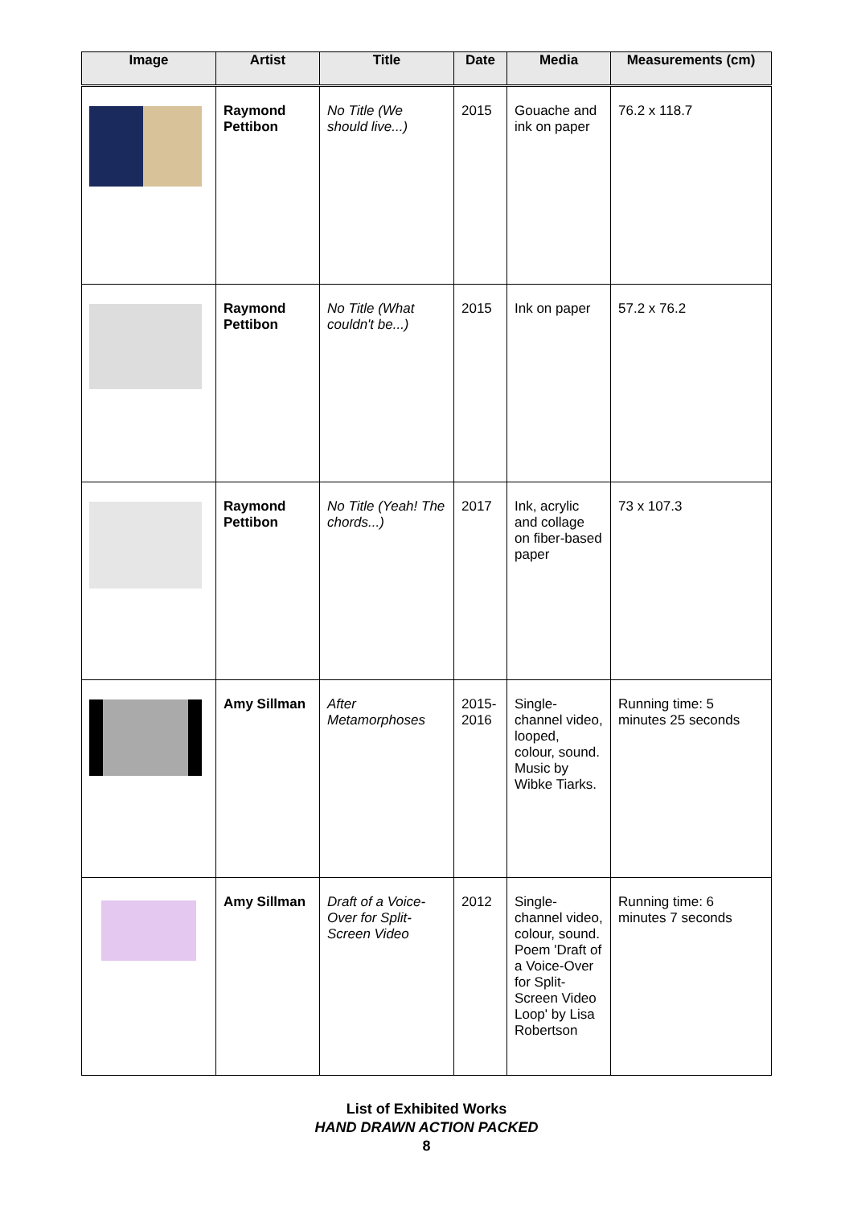| Image | Artist | Title | Date | Media | Measurements (cm) |
| --- | --- | --- | --- | --- | --- |
| | Raymond Pettibon | No Title (We should live...) | 2015 | Gouache and ink on paper | 76.2 x 118.7 |
| | Raymond Pettibon | No Title (What couldn't be...) | 2015 | Ink on paper | 57.2 x 76.2 |
| | Raymond Pettibon | No Title (Yeah! The chords...) | 2017 | Ink, acrylic and collage on fiber-based paper | 73 x 107.3 |
| | Amy Sillman | After Metamorphoses | 2015-2016 | Single-channel video, looped, colour, sound. Music by Wibke Tiarks. | Running time: 5 minutes 25 seconds |
| | Amy Sillman | Draft of a Voice-Over for Split-Screen Video | 2012 | Single-channel video, colour, sound. Poem 'Draft of a Voice-Over for Split-Screen Video Loop' by Lisa Robertson | Running time: 6 minutes 7 seconds |
List of Exhibited Works
HAND DRAWN ACTION PACKED
8